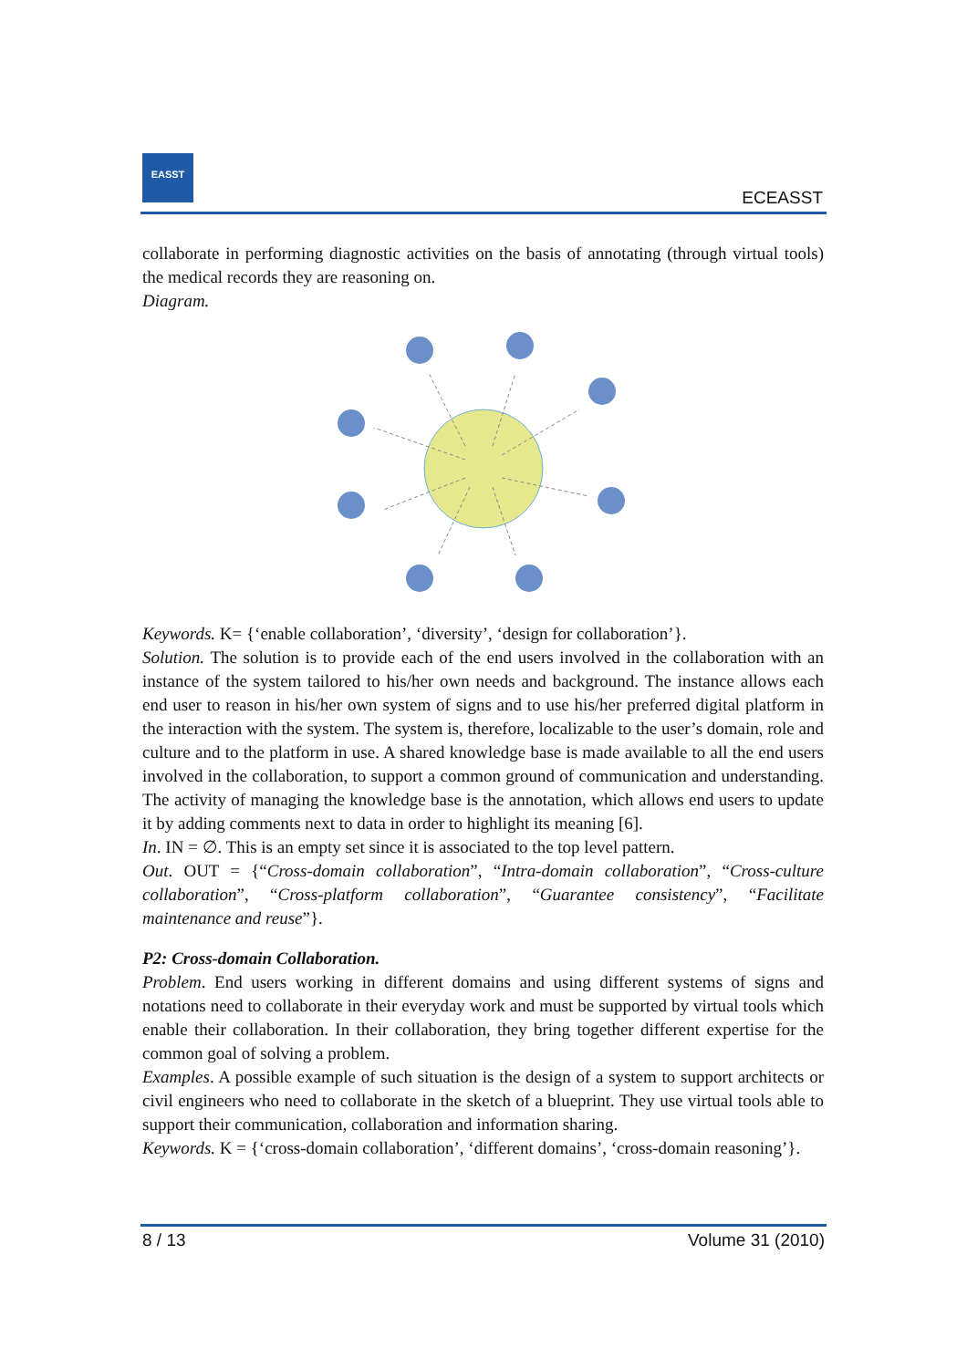EASST
ECEASST
collaborate in performing diagnostic activities on the basis of annotating (through virtual tools) the medical records they are reasoning on.
Diagram.
Keywords. K= {‘enable collaboration’, ‘diversity’, ‘design for collaboration’}.
Solution. The solution is to provide each of the end users involved in the collaboration with an instance of the system tailored to his/her own needs and background. The instance allows each end user to reason in his/her own system of signs and to use his/her preferred digital platform in the interaction with the system. The system is, therefore, localizable to the user’s domain, role and culture and to the platform in use. A shared knowledge base is made available to all the end users involved in the collaboration, to support a common ground of communication and understanding. The activity of managing the knowledge base is the annotation, which allows end users to update it by adding comments next to data in order to highlight its meaning [6].
In. IN = ∅. This is an empty set since it is associated to the top level pattern.
Out. OUT = {“Cross-domain collaboration”, “Intra-domain collaboration”, “Cross-culture collaboration”, “Cross-platform collaboration”, “Guarantee consistency”, “Facilitate maintenance and reuse”}.
P2: Cross-domain Collaboration.
Problem. End users working in different domains and using different systems of signs and notations need to collaborate in their everyday work and must be supported by virtual tools which enable their collaboration. In their collaboration, they bring together different expertise for the common goal of solving a problem.
Examples. A possible example of such situation is the design of a system to support architects or civil engineers who need to collaborate in the sketch of a blueprint. They use virtual tools able to support their communication, collaboration and information sharing.
Keywords. K = {‘cross-domain collaboration’, ‘different domains’, ‘cross-domain reasoning’}.
8 / 13 Volume 31 (2010)